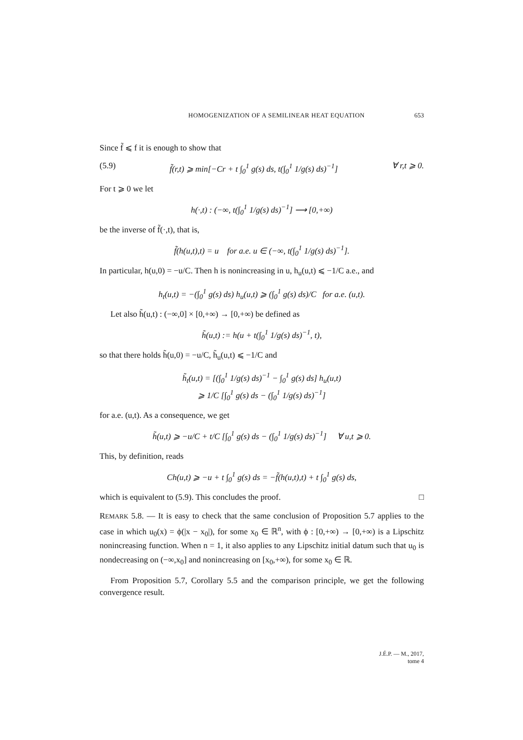HOMOGENIZATION OF A SEMILINEAR HEAT EQUATION 653
Since f̃ ⩽ f it is enough to show that
(5.9) f̃(r,t) ⩾ min[−Cr + t ∫<sub>0</sub><sup>1</sup> g(s) ds, t(∫<sub>0</sub><sup>1</sup> 1/g(s) ds)<sup>−1</sup>] ∀ r,t ⩾ 0.
For t ⩾ 0 we let
h(·,t) : (−∞, t(∫<sub>0</sub><sup>1</sup> 1/g(s) ds)<sup>−1</sup>] ⟶ [0,+∞)
be the inverse of f̃(·,t), that is,
f̃(h(u,t),t) = u for a.e. u ∈ (−∞, t(∫<sub>0</sub><sup>1</sup> 1/g(s) ds)<sup>−1</sup>].
In particular, h(u,0) = −u/C. Then h is nonincreasing in u, h<sub>u</sub>(u,t) ⩽ −1/C a.e., and
h<sub>t</sub>(u,t) = −(∫<sub>0</sub><sup>1</sup> g(s) ds) h<sub>u</sub>(u,t) ⩾ (∫<sub>0</sub><sup>1</sup> g(s) ds)/C for a.e. (u,t).
Let also h̃(u,t) : (−∞,0] × [0,+∞) → [0,+∞) be defined as
h̃(u,t) := h(u + t(∫<sub>0</sub><sup>1</sup> 1/g(s) ds)<sup>−1</sup>, t),
so that there holds h̃(u,0) = −u/C, h̃<sub>u</sub>(u,t) ⩽ −1/C and
h̃<sub>t</sub>(u,t) = [(∫<sub>0</sub><sup>1</sup> 1/g(s) ds)<sup>−1</sup> − ∫<sub>0</sub><sup>1</sup> g(s) ds] h<sub>u</sub>(u,t)
⩾ 1/C [∫<sub>0</sub><sup>1</sup> g(s) ds − (∫<sub>0</sub><sup>1</sup> 1/g(s) ds)<sup>−1</sup>]
for a.e. (u,t). As a consequence, we get
h̃(u,t) ⩾ −u/C + t/C [∫<sub>0</sub><sup>1</sup> g(s) ds − (∫<sub>0</sub><sup>1</sup> 1/g(s) ds)<sup>−1</sup>] ∀ u,t ⩾ 0.
This, by definition, reads
Ch(u,t) ⩾ −u + t ∫<sub>0</sub><sup>1</sup> g(s) ds = −f̃(h(u,t),t) + t ∫<sub>0</sub><sup>1</sup> g(s) ds,
which is equivalent to (5.9). This concludes the proof. □
REMARK 5.8. — It is easy to check that the same conclusion of Proposition 5.7 applies to the case in which u<sub>0</sub>(x) = ϕ(|x − x<sub>0</sub>|), for some x<sub>0</sub> ∈ ℝ<sup>n</sup>, with ϕ : [0,+∞) → [0,+∞) is a Lipschitz nonincreasing function. When n = 1, it also applies to any Lipschitz initial datum such that u<sub>0</sub> is nondecreasing on (−∞,x<sub>0</sub>] and nonincreasing on [x<sub>0</sub>,+∞), for some x<sub>0</sub> ∈ ℝ.
From Proposition 5.7, Corollary 5.5 and the comparison principle, we get the following convergence result.
J.É.P. — M., 2017, tome 4